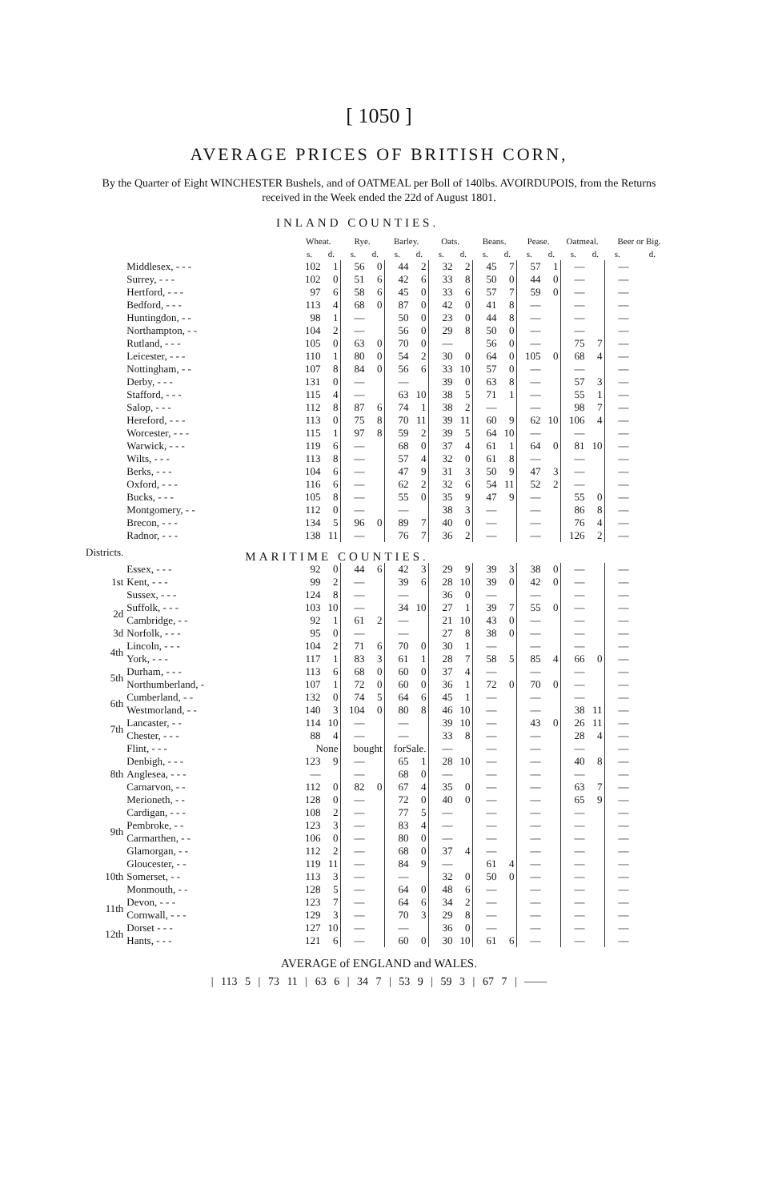[ 1050 ]
AVERAGE PRICES OF BRITISH CORN,
By the Quarter of Eight WINCHESTER Bushels, and of OATMEAL per Boll of 140lbs. AVOIRDUPOIS, from the Returns received in the Week ended the 22d of August 1801.
INLAND COUNTIES.
| | | Wheat. | | Rye. | | Barley. | | Oats. | | Beans. | | Pease. | | Oatmeal. | | Beer or Big. | |
| --- | --- | --- | --- | --- | --- | --- | --- | --- | --- | --- | --- | --- | --- | --- | --- | --- | --- |
| | | s. | d. | s. | d. | s. | d. | s. | d. | s. | d. | s. | d. | s. | d. | s. | d. |
| | Middlesex, - - - | 102 | 1 | 56 | 0 | 44 | 2 | 32 | 2 | 45 | 7 | 57 | 1 | — | | — | |
| | Surrey, - - - | 102 | 0 | 51 | 6 | 42 | 6 | 33 | 8 | 50 | 0 | 44 | 0 | — | | — | |
| | Hertford, - - - | 97 | 6 | 58 | 6 | 45 | 0 | 33 | 6 | 57 | 7 | 59 | 0 | — | | — | |
| | Bedford, - - - | 113 | 4 | 68 | 0 | 87 | 0 | 42 | 0 | 41 | 8 | — | | — | | — | |
| | Huntingdon, - - | 98 | 1 | — | | 50 | 0 | 23 | 0 | 44 | 8 | — | | — | | — | |
| | Northampton, - - | 104 | 2 | — | | 56 | 0 | 29 | 8 | 50 | 0 | — | | — | | — | |
| | Rutland, - - - | 105 | 0 | 63 | 0 | 70 | 0 | — | | 56 | 0 | — | | 75 | 7 | — | |
| | Leicester, - - - | 110 | 1 | 80 | 0 | 54 | 2 | 30 | 0 | 64 | 0 | 105 | 0 | 68 | 4 | — | |
| | Nottingham, - - | 107 | 8 | 84 | 0 | 56 | 6 | 33 | 10 | 57 | 0 | — | | — | | — | |
| | Derby, - - - | 131 | 0 | — | | — | | 39 | 0 | 63 | 8 | — | | 57 | 3 | — | |
| | Stafford, - - - | 115 | 4 | — | | 63 | 10 | 38 | 5 | 71 | 1 | — | | 55 | 1 | — | |
| | Salop, - - - | 112 | 8 | 87 | 6 | 74 | 1 | 38 | 2 | — | | — | | 98 | 7 | — | |
| | Hereford, - - - | 113 | 0 | 75 | 8 | 70 | 11 | 39 | 11 | 60 | 9 | 62 | 10 | 106 | 4 | — | |
| | Worcester, - - - | 115 | 1 | 97 | 8 | 59 | 2 | 39 | 5 | 64 | 10 | — | | — | | — | |
| | Warwick, - - - | 119 | 6 | — | | 68 | 0 | 37 | 4 | 61 | 1 | 64 | 0 | 81 | 10 | — | |
| | Wilts, - - - | 113 | 8 | — | | 57 | 4 | 32 | 0 | 61 | 8 | — | | — | | — | |
| | Berks, - - - | 104 | 6 | — | | 47 | 9 | 31 | 3 | 50 | 9 | 47 | 3 | — | | — | |
| | Oxford, - - - | 116 | 6 | — | | 62 | 2 | 32 | 6 | 54 | 11 | 52 | 2 | — | | — | |
| | Bucks, - - - | 105 | 8 | — | | 55 | 0 | 35 | 9 | 47 | 9 | — | | 55 | 0 | — | |
| | Montgomery, - - | 112 | 0 | — | | — | | 38 | 3 | — | | — | | 86 | 8 | — | |
| | Brecon, - - - | 134 | 5 | 96 | 0 | 89 | 7 | 40 | 0 | — | | — | | 76 | 4 | — | |
| | Radnor, - - - | 138 | 11 | — | | 76 | 7 | 36 | 2 | — | | — | | 126 | 2 | — | |
| Districts. | MARITIME COUNTIES. | | | | | | | | | | | | | | | | |
| 1st | Essex, - - - | 92 | 0 | 44 | 6 | 42 | 3 | 29 | 9 | 39 | 3 | 38 | 0 | — | | — | |
| | Kent, - - - | 99 | 2 | — | | 39 | 6 | 28 | 10 | 39 | 0 | 42 | 0 | — | | — | |
| | Sussex, - - - | 124 | 8 | — | | — | | 36 | 0 | — | | — | | — | | — | |
| 2d | Suffolk, - - - | 103 | 10 | — | | 34 | 10 | 27 | 1 | 39 | 7 | 55 | 0 | — | | — | |
| | Cambridge, - - | 92 | 1 | 61 | 2 | — | | 21 | 10 | 43 | 0 | — | | — | | — | |
| 3d | Norfolk, - - - | 95 | 0 | — | | — | | 27 | 8 | 38 | 0 | — | | — | | — | |
| 4th | Lincoln, - - - | 104 | 2 | 71 | 6 | 70 | 0 | 30 | 1 | — | | — | | — | | — | |
| | York, - - - | 117 | 1 | 83 | 3 | 61 | 1 | 28 | 7 | 58 | 5 | 85 | 4 | 66 | 0 | — | |
| 5th | Durham, - - - | 113 | 6 | 68 | 0 | 60 | 0 | 37 | 4 | — | | — | | — | | — | |
| | Northumberland, - | 107 | 1 | 72 | 0 | 60 | 0 | 36 | 1 | 72 | 0 | 70 | 0 | — | | — | |
| 6th | Cumberland, - - | 132 | 0 | 74 | 5 | 64 | 6 | 45 | 1 | — | | — | | — | | — | |
| | Westmorland, - - | 140 | 3 | 104 | 0 | 80 | 8 | 46 | 10 | — | | — | | 38 | 11 | — | |
| 7th | Lancaster, - - | 114 | 10 | — | | — | | 39 | 10 | — | | 43 | 0 | 26 | 11 | — | |
| | Chester, - - - | 88 | 4 | — | | — | | 33 | 8 | — | | — | | 28 | 4 | — | |
| 8th | Flint, - - - | None | | bought | | forSale. | | — | | — | | — | | — | | — | |
| | Denbigh, - - - | 123 | 9 | — | | 65 | 1 | 28 | 10 | — | | — | | 40 | 8 | — | |
| | Anglesea, - - - | — | | — | | 68 | 0 | — | | — | | — | | — | | — | |
| | Carnarvon, - - | 112 | 0 | 82 | 0 | 67 | 4 | 35 | 0 | — | | — | | 63 | 7 | — | |
| | Merioneth, - - | 128 | 0 | — | | 72 | 0 | 40 | 0 | — | | — | | 65 | 9 | — | |
| 9th | Cardigan, - - - | 108 | 2 | — | | 77 | 5 | — | | — | | — | | — | | — | |
| | Pembroke, - - | 123 | 3 | — | | 83 | 4 | — | | — | | — | | — | | — | |
| | Carmarthen, - - | 106 | 0 | — | | 80 | 0 | — | | — | | — | | — | | — | |
| | Glamorgan, - - | 112 | 2 | — | | 68 | 0 | 37 | 4 | — | | — | | — | | — | |
| 10th | Gloucester, - - | 119 | 11 | — | | 84 | 9 | — | | 61 | 4 | — | | — | | — | |
| | Somerset, - - | 113 | 3 | — | | — | | 32 | 0 | 50 | 0 | — | | — | | — | |
| | Monmouth, - - | 128 | 5 | — | | 64 | 0 | 48 | 6 | — | | — | | — | | — | |
| 11th | Devon, - - - | 123 | 7 | — | | 64 | 6 | 34 | 2 | — | | — | | — | | — | |
| | Cornwall, - - - | 129 | 3 | — | | 70 | 3 | 29 | 8 | — | | — | | — | | — | |
| 12th | Dorset - - - | 127 | 10 | — | | — | | 36 | 0 | — | | — | | — | | — | |
| | Hants, - - - | 121 | 6 | — | | 60 | 0 | 30 | 10 | 61 | 6 | — | | — | | — | |
AVERAGE of ENGLAND and WALES.
| 113 5 | 73 11 | 63 6 | 34 7 | 53 9 | 59 3 | 67 7 | ——